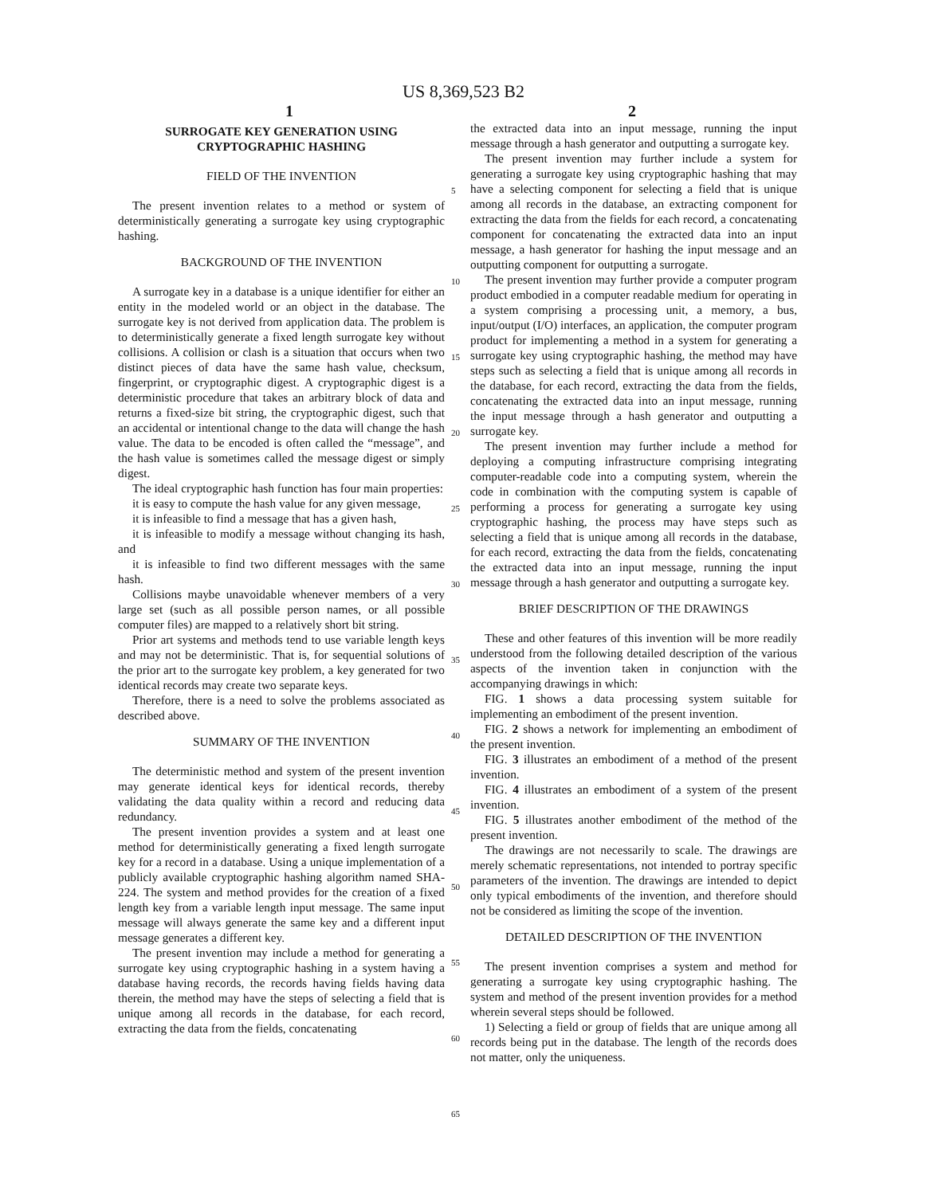US 8,369,523 B2
1 2
SURROGATE KEY GENERATION USING
CRYPTOGRAPHIC HASHING
FIELD OF THE INVENTION
The present invention relates to a method or system of deterministically generating a surrogate key using cryptographic hashing.
BACKGROUND OF THE INVENTION
A surrogate key in a database is a unique identifier for either an entity in the modeled world or an object in the database. The surrogate key is not derived from application data. The problem is to deterministically generate a fixed length surrogate key without collisions. A collision or clash is a situation that occurs when two distinct pieces of data have the same hash value, checksum, fingerprint, or cryptographic digest. A cryptographic digest is a deterministic procedure that takes an arbitrary block of data and returns a fixed-size bit string, the cryptographic digest, such that an accidental or intentional change to the data will change the hash value. The data to be encoded is often called the “message”, and the hash value is sometimes called the message digest or simply digest.
The ideal cryptographic hash function has four main properties:
it is easy to compute the hash value for any given message,
it is infeasible to find a message that has a given hash,
it is infeasible to modify a message without changing its hash, and
it is infeasible to find two different messages with the same hash.
Collisions maybe unavoidable whenever members of a very large set (such as all possible person names, or all possible computer files) are mapped to a relatively short bit string.
Prior art systems and methods tend to use variable length keys and may not be deterministic. That is, for sequential solutions of the prior art to the surrogate key problem, a key generated for two identical records may create two separate keys.
Therefore, there is a need to solve the problems associated as described above.
SUMMARY OF THE INVENTION
The deterministic method and system of the present invention may generate identical keys for identical records, thereby validating the data quality within a record and reducing data redundancy.
The present invention provides a system and at least one method for deterministically generating a fixed length surrogate key for a record in a database. Using a unique implementation of a publicly available cryptographic hashing algorithm named SHA-224. The system and method provides for the creation of a fixed length key from a variable length input message. The same input message will always generate the same key and a different input message generates a different key.
The present invention may include a method for generating a surrogate key using cryptographic hashing in a system having a database having records, the records having fields having data therein, the method may have the steps of selecting a field that is unique among all records in the database, for each record, extracting the data from the fields, concatenating
5
10
15
20
25
30
35
40
45
50
55
60
65
the extracted data into an input message, running the input message through a hash generator and outputting a surrogate key.
The present invention may further include a system for generating a surrogate key using cryptographic hashing that may have a selecting component for selecting a field that is unique among all records in the database, an extracting component for extracting the data from the fields for each record, a concatenating component for concatenating the extracted data into an input message, a hash generator for hashing the input message and an outputting component for outputting a surrogate.
The present invention may further provide a computer program product embodied in a computer readable medium for operating in a system comprising a processing unit, a memory, a bus, input/output (I/O) interfaces, an application, the computer program product for implementing a method in a system for generating a surrogate key using cryptographic hashing, the method may have steps such as selecting a field that is unique among all records in the database, for each record, extracting the data from the fields, concatenating the extracted data into an input message, running the input message through a hash generator and outputting a surrogate key.
The present invention may further include a method for deploying a computing infrastructure comprising integrating computer-readable code into a computing system, wherein the code in combination with the computing system is capable of performing a process for generating a surrogate key using cryptographic hashing, the process may have steps such as selecting a field that is unique among all records in the database, for each record, extracting the data from the fields, concatenating the extracted data into an input message, running the input message through a hash generator and outputting a surrogate key.
BRIEF DESCRIPTION OF THE DRAWINGS
These and other features of this invention will be more readily understood from the following detailed description of the various aspects of the invention taken in conjunction with the accompanying drawings in which:
FIG. 1 shows a data processing system suitable for implementing an embodiment of the present invention.
FIG. 2 shows a network for implementing an embodiment of the present invention.
FIG. 3 illustrates an embodiment of a method of the present invention.
FIG. 4 illustrates an embodiment of a system of the present invention.
FIG. 5 illustrates another embodiment of the method of the present invention.
The drawings are not necessarily to scale. The drawings are merely schematic representations, not intended to portray specific parameters of the invention. The drawings are intended to depict only typical embodiments of the invention, and therefore should not be considered as limiting the scope of the invention.
DETAILED DESCRIPTION OF THE INVENTION
The present invention comprises a system and method for generating a surrogate key using cryptographic hashing. The system and method of the present invention provides for a method wherein several steps should be followed.
1) Selecting a field or group of fields that are unique among all records being put in the database. The length of the records does not matter, only the uniqueness.